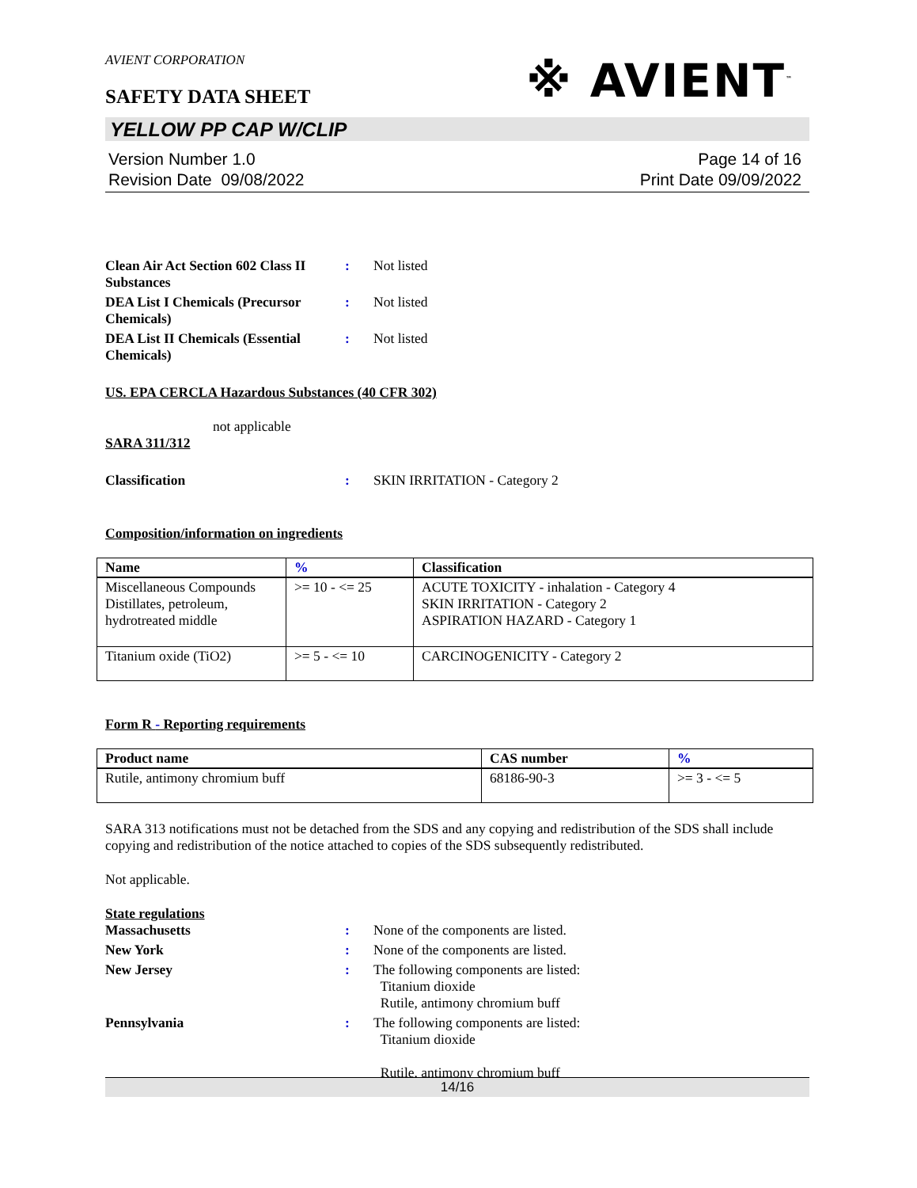AVIENT CORPORATION
※ AVIENT<sup>™</sup>
SAFETY DATA SHEET
YELLOW PP CAP W/CLIP
Version Number 1.0
Revision Date 09/08/2022
Page 14 of 16
Print Date 09/09/2022
Clean Air Act Section 602 Class II Substances
: Not listed
DEA List I Chemicals (Precursor Chemicals)
: Not listed
DEA List II Chemicals (Essential Chemicals)
: Not listed
US. EPA CERCLA Hazardous Substances (40 CFR 302)
not applicable
SARA 311/312
Classification : SKIN IRRITATION - Category 2
Composition/information on ingredients
| Name | % | Classification |
| --- | --- | --- |
| Miscellaneous Compounds Distillates, petroleum, hydrotreated middle | >= 10 - <= 25 | ACUTE TOXICITY - inhalation - Category 4 SKIN IRRITATION - Category 2 ASPIRATION HAZARD - Category 1 |
| Titanium oxide (TiO2) | >= 5 - <= 10 | CARCINOGENICITY - Category 2 |
Form R - Reporting requirements
| Product name | CAS number | % |
| --- | --- | --- |
| Rutile, antimony chromium buff | 68186-90-3 | >= 3 - <= 5 |
SARA 313 notifications must not be detached from the SDS and any copying and redistribution of the SDS shall include copying and redistribution of the notice attached to copies of the SDS subsequently redistributed.
Not applicable.
State regulations
Massachusetts : None of the components are listed.
New York : None of the components are listed.
New Jersey : The following components are listed:
Titanium dioxide
Rutile, antimony chromium buff
Pennsylvania : The following components are listed:
Titanium dioxide
Rutile, antimony chromium buff
14/16